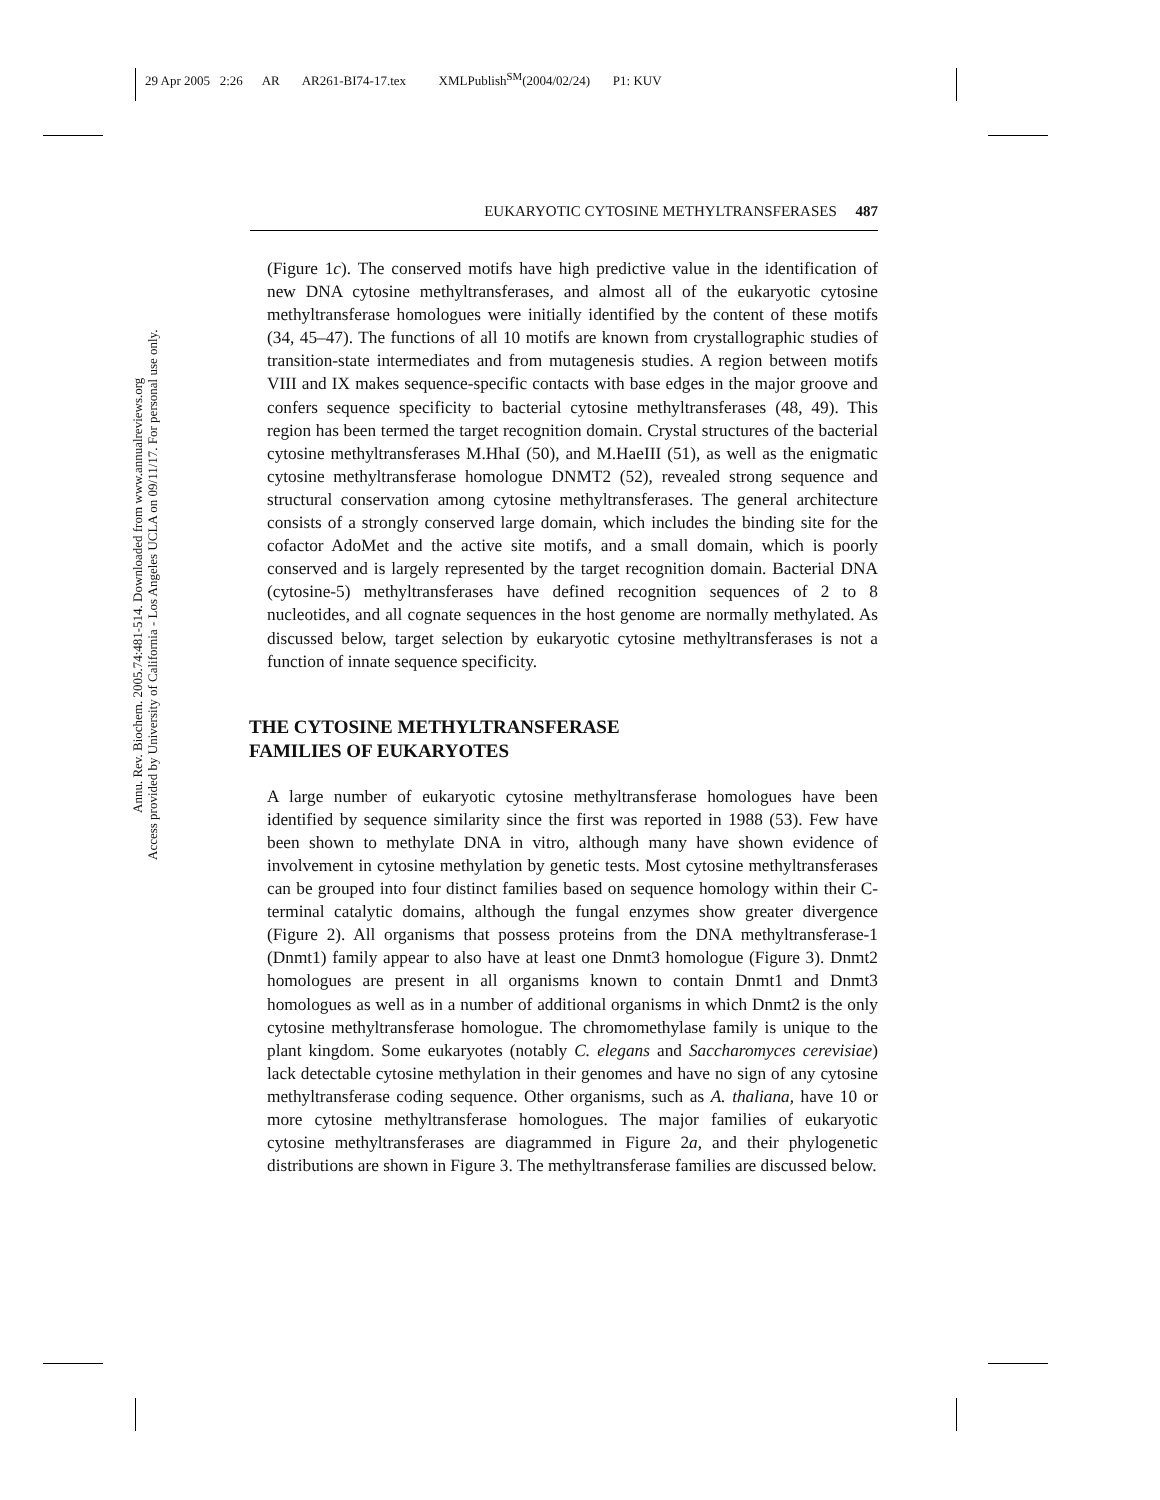29 Apr 2005 2:26 AR AR261-BI74-17.tex XMLPublish<sup>SM</sup>(2004/02/24) P1: KUV
EUKARYOTIC CYTOSINE METHYLTRANSFERASES 487
Annu. Rev. Biochem. 2005.74:481-514. Downloaded from www.annualreviews.org
Access provided by University of California - Los Angeles UCLA on 09/11/17. For personal use only.
(Figure 1c). The conserved motifs have high predictive value in the identification of new DNA cytosine methyltransferases, and almost all of the eukaryotic cytosine methyltransferase homologues were initially identified by the content of these motifs (34, 45–47). The functions of all 10 motifs are known from crystallographic studies of transition-state intermediates and from mutagenesis studies. A region between motifs VIII and IX makes sequence-specific contacts with base edges in the major groove and confers sequence specificity to bacterial cytosine methyltransferases (48, 49). This region has been termed the target recognition domain. Crystal structures of the bacterial cytosine methyltransferases M.HhaI (50), and M.HaeIII (51), as well as the enigmatic cytosine methyltransferase homologue DNMT2 (52), revealed strong sequence and structural conservation among cytosine methyltransferases. The general architecture consists of a strongly conserved large domain, which includes the binding site for the cofactor AdoMet and the active site motifs, and a small domain, which is poorly conserved and is largely represented by the target recognition domain. Bacterial DNA (cytosine-5) methyltransferases have defined recognition sequences of 2 to 8 nucleotides, and all cognate sequences in the host genome are normally methylated. As discussed below, target selection by eukaryotic cytosine methyltransferases is not a function of innate sequence specificity.
THE CYTOSINE METHYLTRANSFERASE
FAMILIES OF EUKARYOTES
A large number of eukaryotic cytosine methyltransferase homologues have been identified by sequence similarity since the first was reported in 1988 (53). Few have been shown to methylate DNA in vitro, although many have shown evidence of involvement in cytosine methylation by genetic tests. Most cytosine methyltransferases can be grouped into four distinct families based on sequence homology within their C-terminal catalytic domains, although the fungal enzymes show greater divergence (Figure 2). All organisms that possess proteins from the DNA methyltransferase-1 (Dnmt1) family appear to also have at least one Dnmt3 homologue (Figure 3). Dnmt2 homologues are present in all organisms known to contain Dnmt1 and Dnmt3 homologues as well as in a number of additional organisms in which Dnmt2 is the only cytosine methyltransferase homologue. The chromomethylase family is unique to the plant kingdom. Some eukaryotes (notably C. elegans and Saccharomyces cerevisiae) lack detectable cytosine methylation in their genomes and have no sign of any cytosine methyltransferase coding sequence. Other organisms, such as A. thaliana, have 10 or more cytosine methyltransferase homologues. The major families of eukaryotic cytosine methyltransferases are diagrammed in Figure 2a, and their phylogenetic distributions are shown in Figure 3. The methyltransferase families are discussed below.